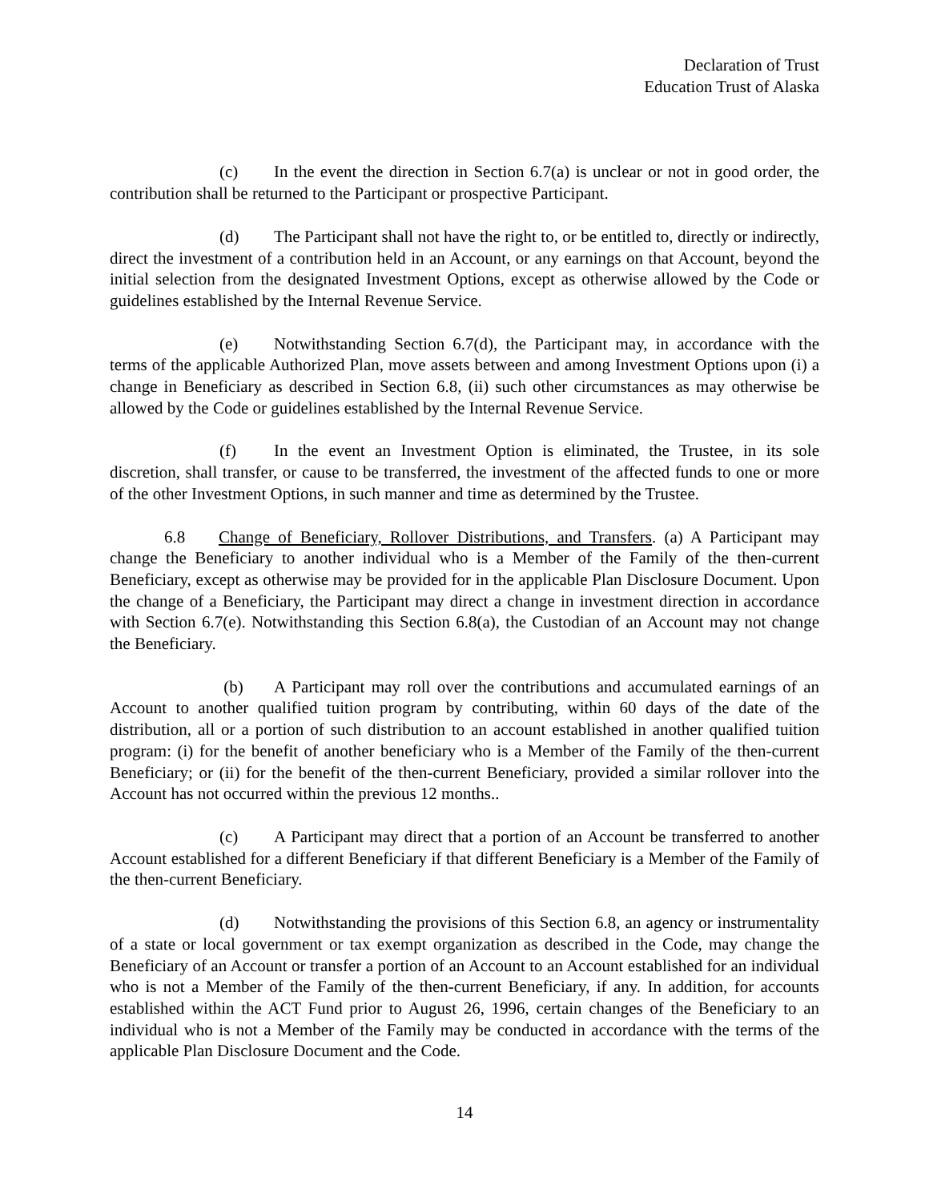Declaration of Trust
Education Trust of Alaska
(c) In the event the direction in Section 6.7(a) is unclear or not in good order, the contribution shall be returned to the Participant or prospective Participant.
(d) The Participant shall not have the right to, or be entitled to, directly or indirectly, direct the investment of a contribution held in an Account, or any earnings on that Account, beyond the initial selection from the designated Investment Options, except as otherwise allowed by the Code or guidelines established by the Internal Revenue Service.
(e) Notwithstanding Section 6.7(d), the Participant may, in accordance with the terms of the applicable Authorized Plan, move assets between and among Investment Options upon (i) a change in Beneficiary as described in Section 6.8, (ii) such other circumstances as may otherwise be allowed by the Code or guidelines established by the Internal Revenue Service.
(f) In the event an Investment Option is eliminated, the Trustee, in its sole discretion, shall transfer, or cause to be transferred, the investment of the affected funds to one or more of the other Investment Options, in such manner and time as determined by the Trustee.
6.8 Change of Beneficiary, Rollover Distributions, and Transfers. (a) A Participant may change the Beneficiary to another individual who is a Member of the Family of the then-current Beneficiary, except as otherwise may be provided for in the applicable Plan Disclosure Document. Upon the change of a Beneficiary, the Participant may direct a change in investment direction in accordance with Section 6.7(e). Notwithstanding this Section 6.8(a), the Custodian of an Account may not change the Beneficiary.
(b) A Participant may roll over the contributions and accumulated earnings of an Account to another qualified tuition program by contributing, within 60 days of the date of the distribution, all or a portion of such distribution to an account established in another qualified tuition program: (i) for the benefit of another beneficiary who is a Member of the Family of the then-current Beneficiary; or (ii) for the benefit of the then-current Beneficiary, provided a similar rollover into the Account has not occurred within the previous 12 months..
(c) A Participant may direct that a portion of an Account be transferred to another Account established for a different Beneficiary if that different Beneficiary is a Member of the Family of the then-current Beneficiary.
(d) Notwithstanding the provisions of this Section 6.8, an agency or instrumentality of a state or local government or tax exempt organization as described in the Code, may change the Beneficiary of an Account or transfer a portion of an Account to an Account established for an individual who is not a Member of the Family of the then-current Beneficiary, if any. In addition, for accounts established within the ACT Fund prior to August 26, 1996, certain changes of the Beneficiary to an individual who is not a Member of the Family may be conducted in accordance with the terms of the applicable Plan Disclosure Document and the Code.
14